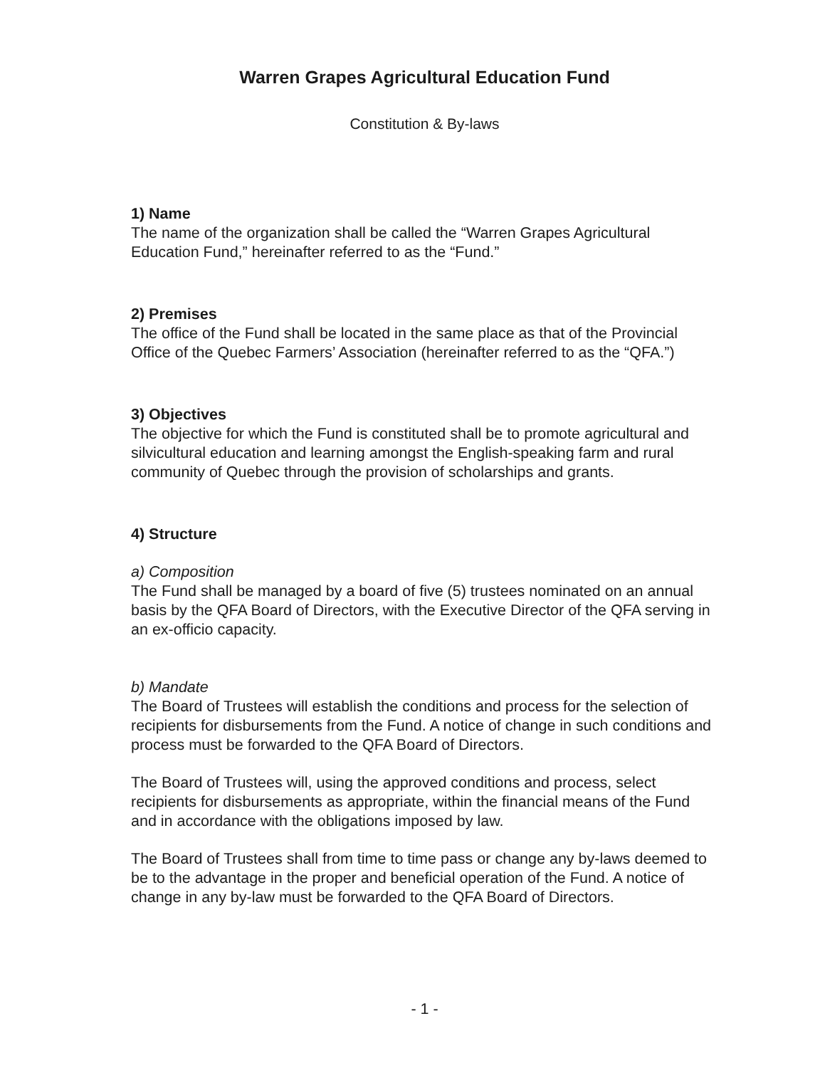Warren Grapes Agricultural Education Fund
Constitution & By-laws
1) Name
The name of the organization shall be called the “Warren Grapes Agricultural Education Fund,” hereinafter referred to as the “Fund.”
2) Premises
The office of the Fund shall be located in the same place as that of the Provincial Office of the Quebec Farmers’ Association (hereinafter referred to as the “QFA.”)
3) Objectives
The objective for which the Fund is constituted shall be to promote agricultural and silvicultural education and learning amongst the English-speaking farm and rural community of Quebec through the provision of scholarships and grants.
4) Structure
a) Composition
The Fund shall be managed by a board of five (5) trustees nominated on an annual basis by the QFA Board of Directors, with the Executive Director of the QFA serving in an ex-officio capacity.
b) Mandate
The Board of Trustees will establish the conditions and process for the selection of recipients for disbursements from the Fund. A notice of change in such conditions and process must be forwarded to the QFA Board of Directors.
The Board of Trustees will, using the approved conditions and process, select recipients for disbursements as appropriate, within the financial means of the Fund and in accordance with the obligations imposed by law.
The Board of Trustees shall from time to time pass or change any by-laws deemed to be to the advantage in the proper and beneficial operation of the Fund. A notice of change in any by-law must be forwarded to the QFA Board of Directors.
- 1 -